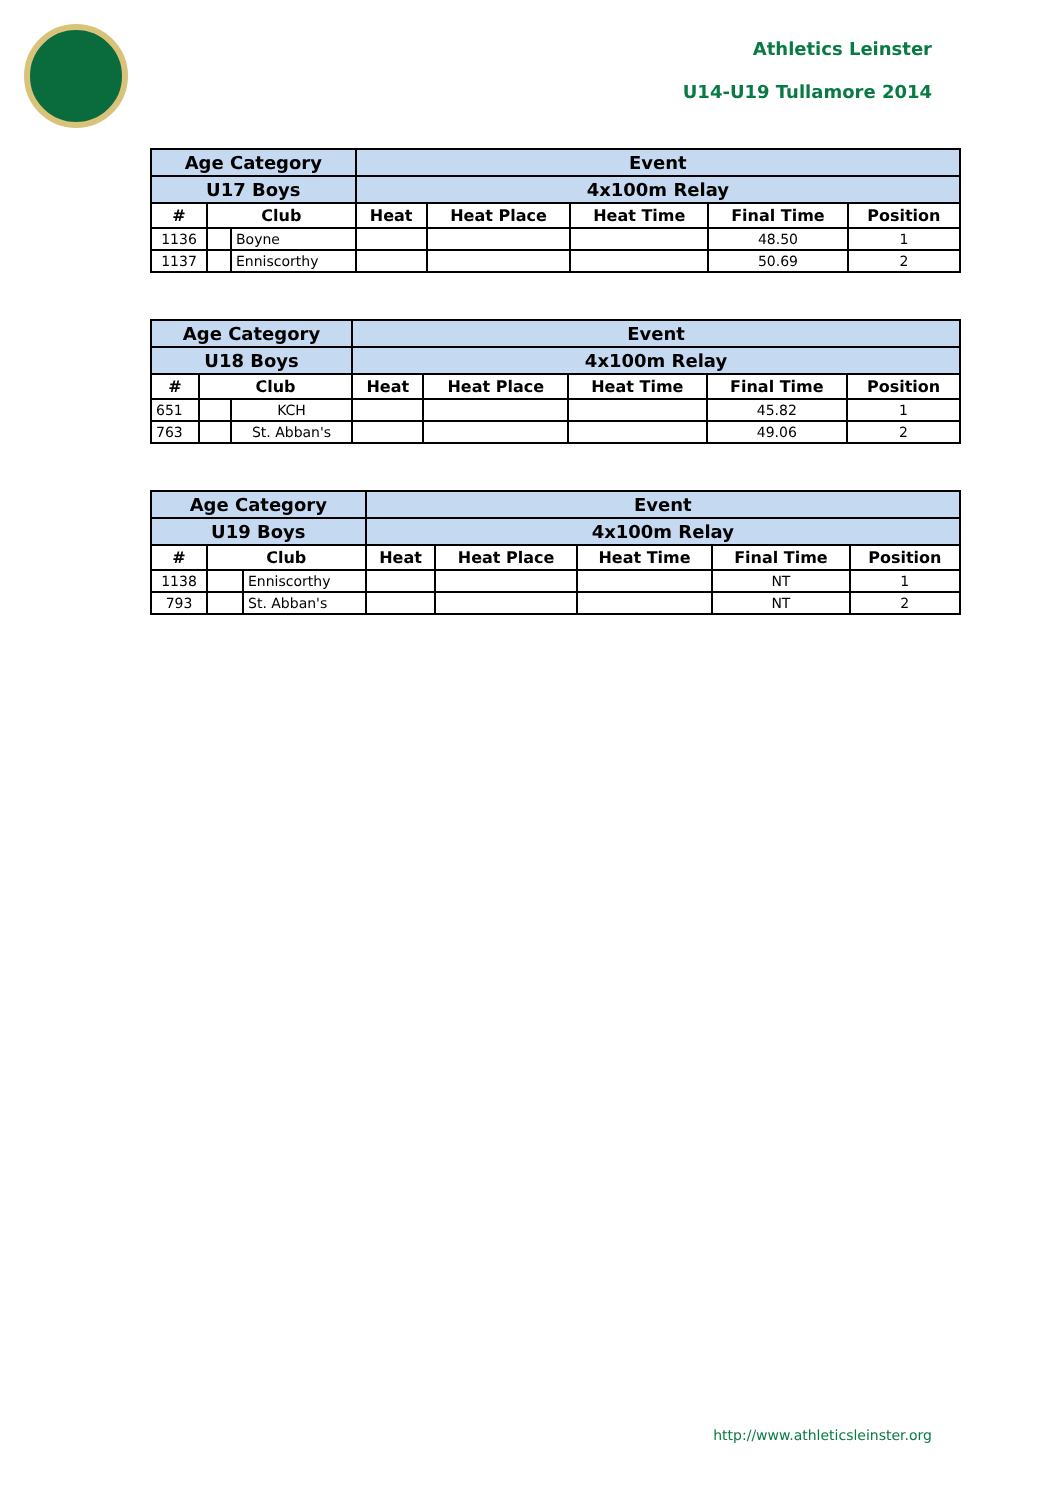Athletics Leinster
U14-U19 Tullamore 2014
| Age Category | | | Event | | | | |
| --- | --- | --- | --- | --- | --- | --- | --- |
| U17 Boys | | | 4x100m Relay | | | | |
| # | Club | | Heat | Heat Place | Heat Time | Final Time | Position |
| 1136 | | Boyne | | | | 48.50 | 1 |
| 1137 | | Enniscorthy | | | | 50.69 | 2 |
| Age Category | | | Event | | | | |
| --- | --- | --- | --- | --- | --- | --- | --- |
| U18 Boys | | | 4x100m Relay | | | | |
| # | Club | | Heat | Heat Place | Heat Time | Final Time | Position |
| 651 | | KCH | | | | 45.82 | 1 |
| 763 | | St. Abban's | | | | 49.06 | 2 |
| Age Category | | | Event | | | | |
| --- | --- | --- | --- | --- | --- | --- | --- |
| U19 Boys | | | 4x100m Relay | | | | |
| # | Club | | Heat | Heat Place | Heat Time | Final Time | Position |
| 1138 | | Enniscorthy | | | | NT | 1 |
| 793 | | St. Abban's | | | | NT | 2 |
http://www.athleticsleinster.org